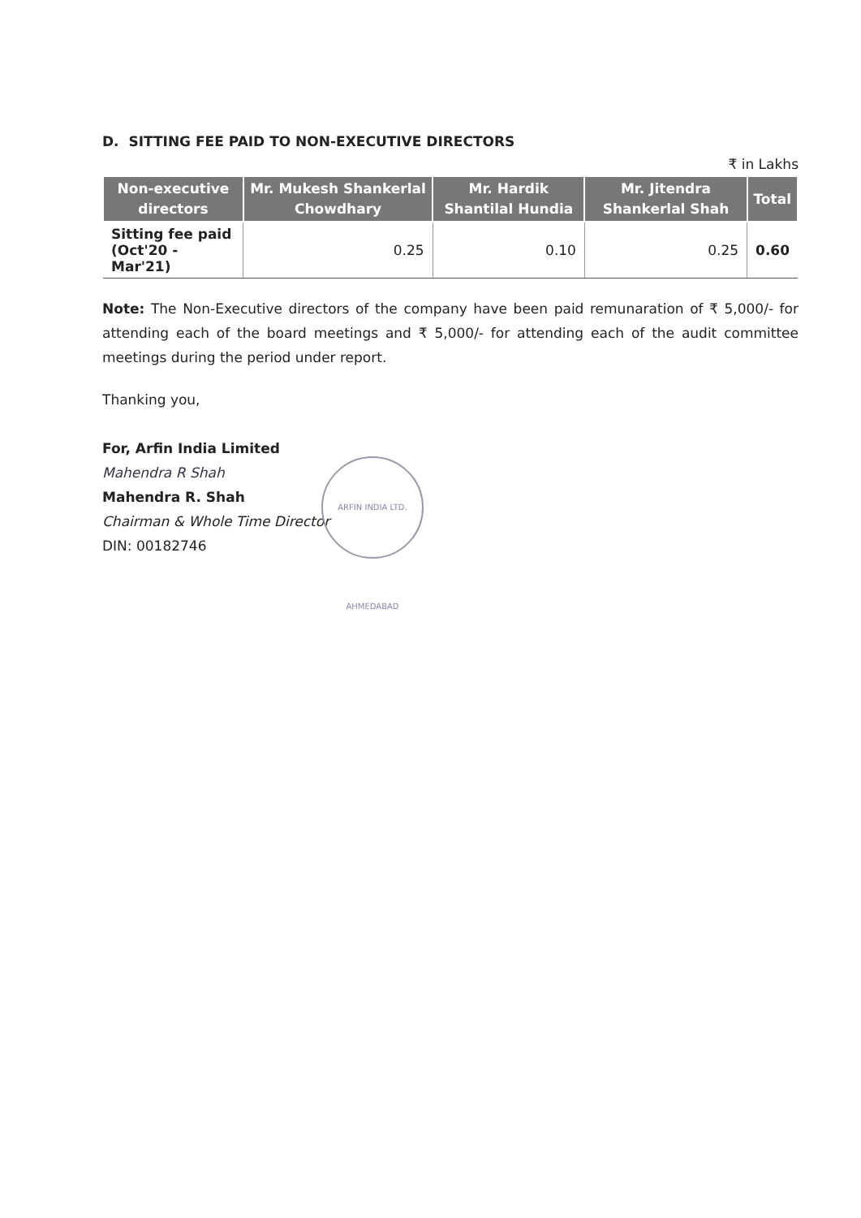D. SITTING FEE PAID TO NON-EXECUTIVE DIRECTORS
₹ in Lakhs
| Non-executive directors | Mr. Mukesh Shankerlal Chowdhary | Mr. Hardik Shantilal Hundia | Mr. Jitendra Shankerlal Shah | Total |
| --- | --- | --- | --- | --- |
| Sitting fee paid (Oct'20 - Mar'21) | 0.25 | 0.10 | 0.25 | 0.60 |
Note: The Non-Executive directors of the company have been paid remunaration of ₹ 5,000/- for attending each of the board meetings and ₹ 5,000/- for attending each of the audit committee meetings during the period under report.
Thanking you,
For, Arfin India Limited
Mahendra R Shah
Mahendra R. Shah
Chairman & Whole Time Director
DIN: 00182746
ARFIN INDIA LTD. AHMEDABAD